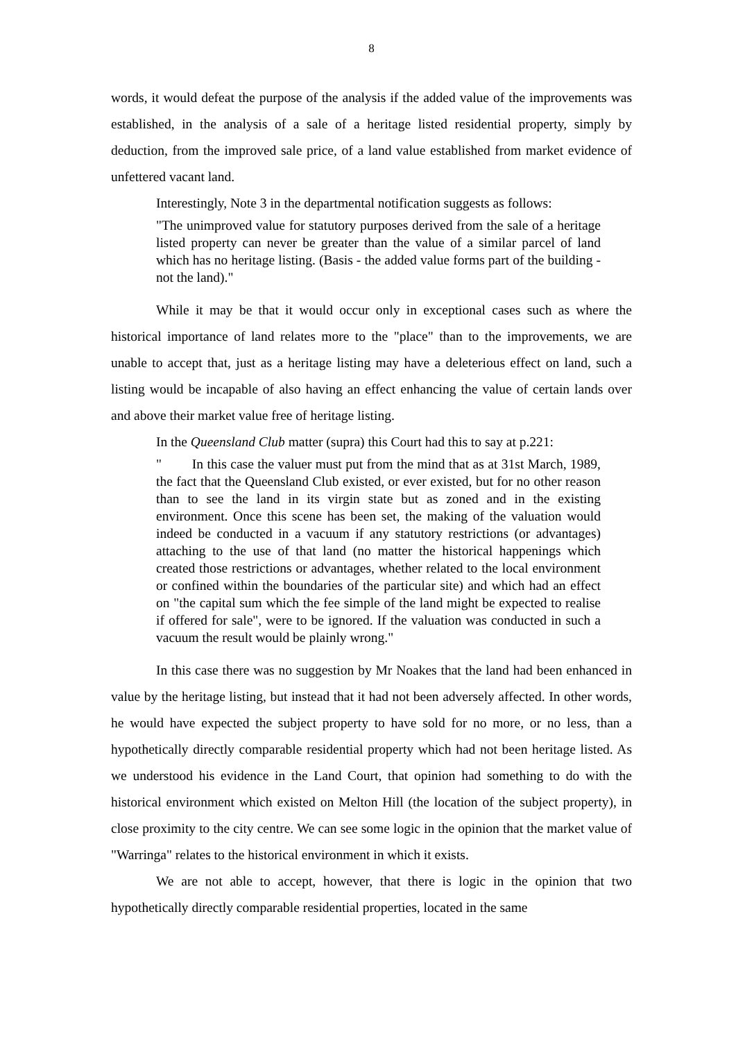8
words, it would defeat the purpose of the analysis if the added value of the improvements was established, in the analysis of a sale of a heritage listed residential property, simply by deduction, from the improved sale price, of a land value established from market evidence of unfettered vacant land.
Interestingly, Note 3 in the departmental notification suggests as follows:
"The unimproved value for statutory purposes derived from the sale of a heritage listed property can never be greater than the value of a similar parcel of land which has no heritage listing. (Basis - the added value forms part of the building - not the land)."
While it may be that it would occur only in exceptional cases such as where the historical importance of land relates more to the "place" than to the improvements, we are unable to accept that, just as a heritage listing may have a deleterious effect on land, such a listing would be incapable of also having an effect enhancing the value of certain lands over and above their market value free of heritage listing.
In the Queensland Club matter (supra) this Court had this to say at p.221:
" In this case the valuer must put from the mind that as at 31st March, 1989, the fact that the Queensland Club existed, or ever existed, but for no other reason than to see the land in its virgin state but as zoned and in the existing environment. Once this scene has been set, the making of the valuation would indeed be conducted in a vacuum if any statutory restrictions (or advantages) attaching to the use of that land (no matter the historical happenings which created those restrictions or advantages, whether related to the local environment or confined within the boundaries of the particular site) and which had an effect on "the capital sum which the fee simple of the land might be expected to realise if offered for sale", were to be ignored. If the valuation was conducted in such a vacuum the result would be plainly wrong."
In this case there was no suggestion by Mr Noakes that the land had been enhanced in value by the heritage listing, but instead that it had not been adversely affected. In other words, he would have expected the subject property to have sold for no more, or no less, than a hypothetically directly comparable residential property which had not been heritage listed. As we understood his evidence in the Land Court, that opinion had something to do with the historical environment which existed on Melton Hill (the location of the subject property), in close proximity to the city centre. We can see some logic in the opinion that the market value of "Warringa" relates to the historical environment in which it exists.
We are not able to accept, however, that there is logic in the opinion that two hypothetically directly comparable residential properties, located in the same